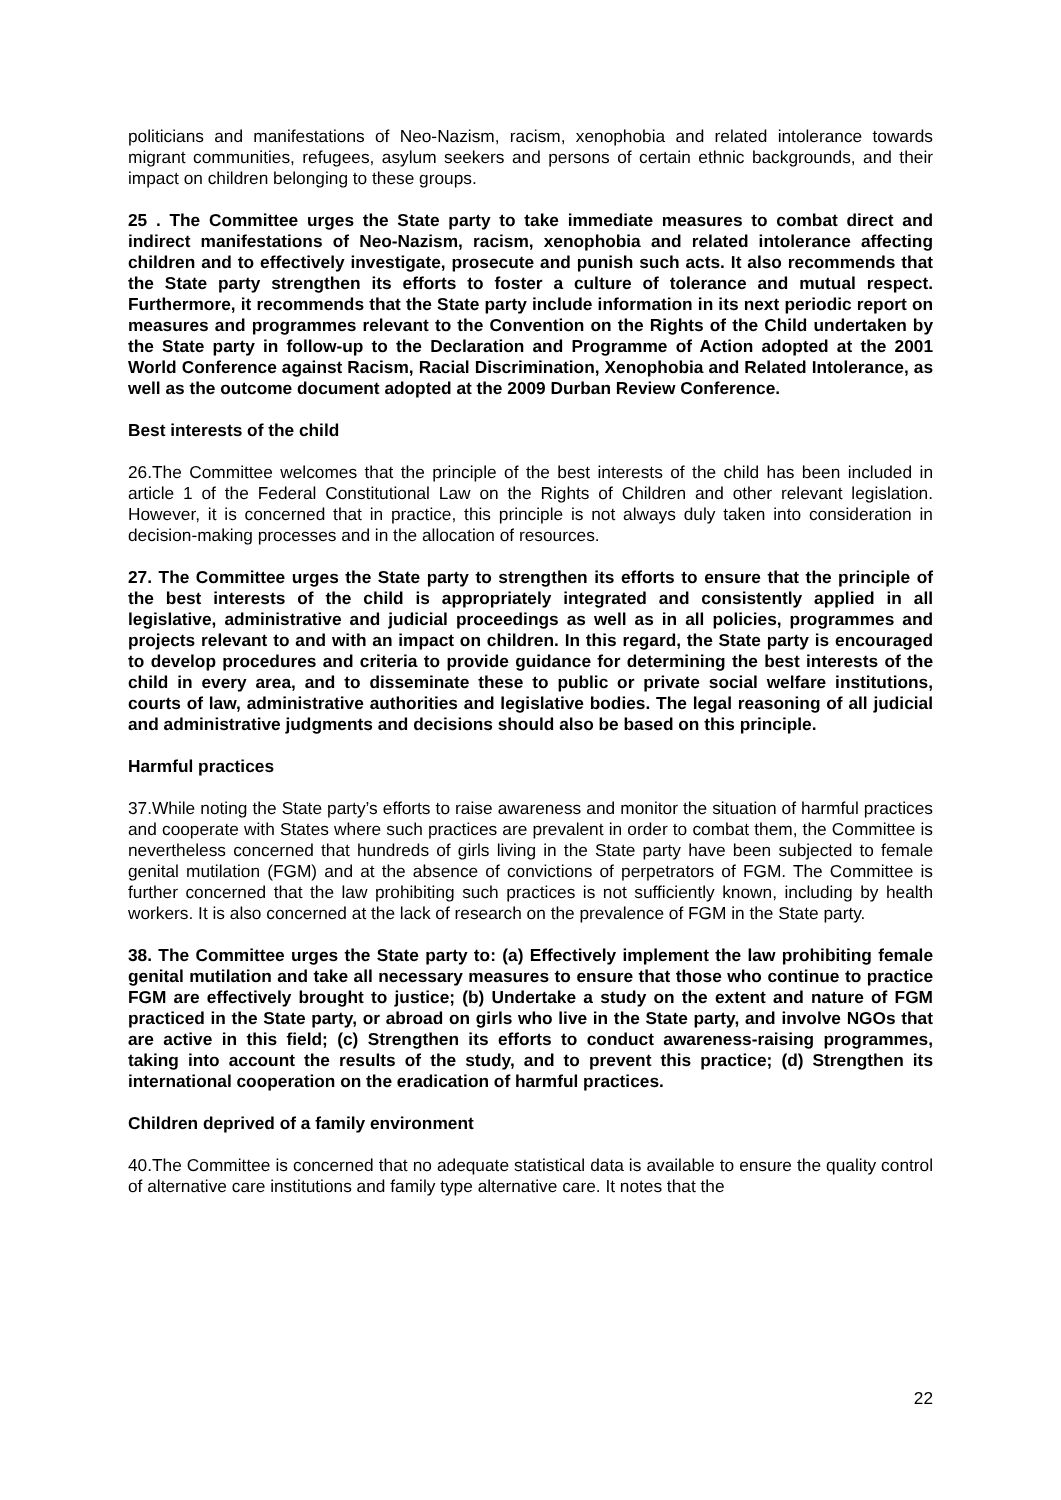politicians and manifestations of Neo-Nazism, racism, xenophobia and related intolerance towards migrant communities, refugees, asylum seekers and persons of certain ethnic backgrounds, and their impact on children belonging to these groups.
25 . The Committee urges the State party to take immediate measures to combat direct and indirect manifestations of Neo-Nazism, racism, xenophobia and related intolerance affecting children and to effectively investigate, prosecute and punish such acts. It also recommends that the State party strengthen its efforts to foster a culture of tolerance and mutual respect. Furthermore, it recommends that the State party include information in its next periodic report on measures and programmes relevant to the Convention on the Rights of the Child undertaken by the State party in follow-up to the Declaration and Programme of Action adopted at the 2001 World Conference against Racism, Racial Discrimination, Xenophobia and Related Intolerance, as well as the outcome document adopted at the 2009 Durban Review Conference.
Best interests of the child
26.The Committee welcomes that the principle of the best interests of the child has been included in article 1 of the Federal Constitutional Law on the Rights of Children and other relevant legislation. However, it is concerned that in practice, this principle is not always duly taken into consideration in decision-making processes and in the allocation of resources.
27. The Committee urges the State party to strengthen its efforts to ensure that the principle of the best interests of the child is appropriately integrated and consistently applied in all legislative, administrative and judicial proceedings as well as in all policies, programmes and projects relevant to and with an impact on children. In this regard, the State party is encouraged to develop procedures and criteria to provide guidance for determining the best interests of the child in every area, and to disseminate these to public or private social welfare institutions, courts of law, administrative authorities and legislative bodies. The legal reasoning of all judicial and administrative judgments and decisions should also be based on this principle.
Harmful practices
37.While noting the State party’s efforts to raise awareness and monitor the situation of harmful practices and cooperate with States where such practices are prevalent in order to combat them, the Committee is nevertheless concerned that hundreds of girls living in the State party have been subjected to female genital mutilation (FGM) and at the absence of convictions of perpetrators of FGM. The Committee is further concerned that the law prohibiting such practices is not sufficiently known, including by health workers. It is also concerned at the lack of research on the prevalence of FGM in the State party.
38. The Committee urges the State party to: (a) Effectively implement the law prohibiting female genital mutilation and take all necessary measures to ensure that those who continue to practice FGM are effectively brought to justice; (b) Undertake a study on the extent and nature of FGM practiced in the State party, or abroad on girls who live in the State party, and involve NGOs that are active in this field; (c) Strengthen its efforts to conduct awareness-raising programmes, taking into account the results of the study, and to prevent this practice; (d) Strengthen its international cooperation on the eradication of harmful practices.
Children deprived of a family environment
40.The Committee is concerned that no adequate statistical data is available to ensure the quality control of alternative care institutions and family type alternative care. It notes that the
22